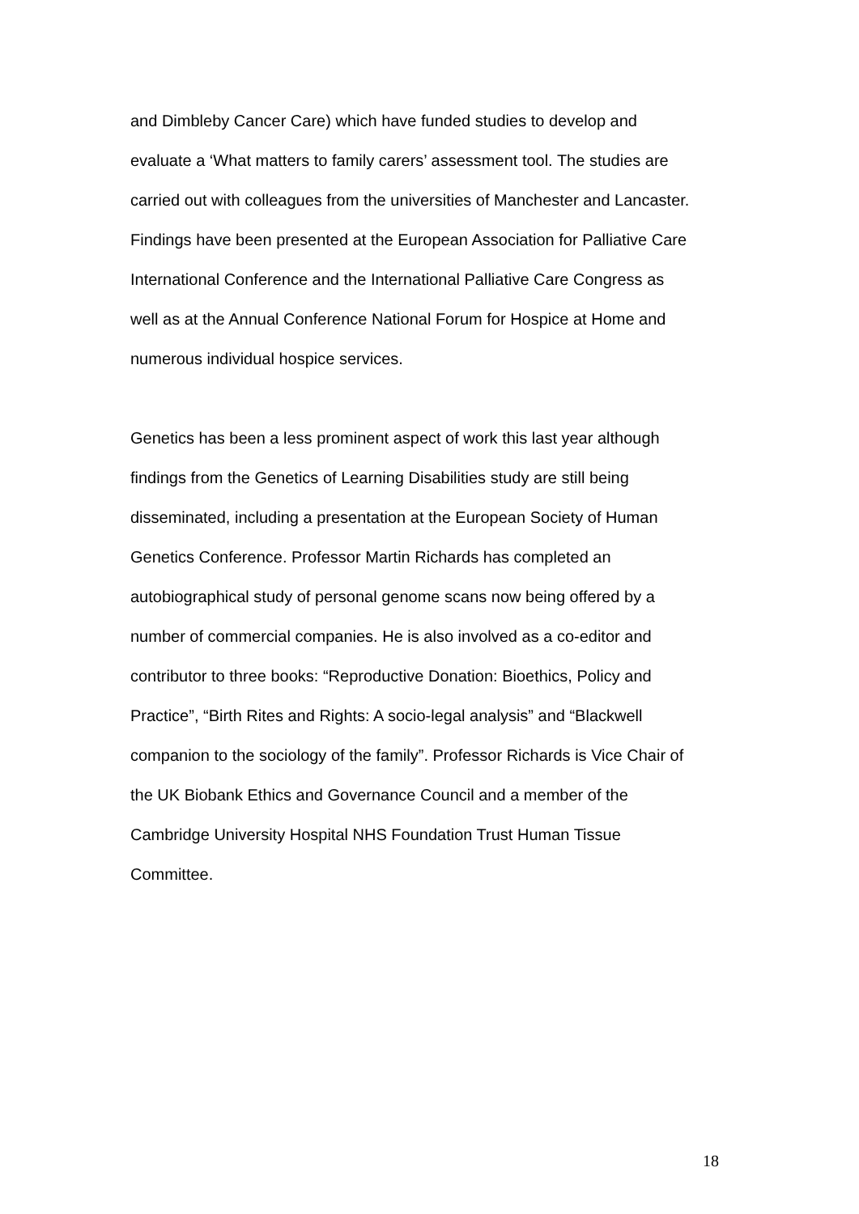and Dimbleby Cancer Care) which have funded studies to develop and
evaluate a ‘What matters to family carers’ assessment tool. The studies are
carried out with colleagues from the universities of Manchester and Lancaster.
Findings have been presented at the European Association for Palliative Care
International Conference and the International Palliative Care Congress as
well as at the Annual Conference National Forum for Hospice at Home and
numerous individual hospice services.
Genetics has been a less prominent aspect of work this last year although
findings from the Genetics of Learning Disabilities study are still being
disseminated, including a presentation at the European Society of Human
Genetics Conference. Professor Martin Richards has completed an
autobiographical study of personal genome scans now being offered by a
number of commercial companies. He is also involved as a co-editor and
contributor to three books: “Reproductive Donation: Bioethics, Policy and
Practice”, “Birth Rites and Rights: A socio-legal analysis” and “Blackwell
companion to the sociology of the family”. Professor Richards is Vice Chair of
the UK Biobank Ethics and Governance Council and a member of the
Cambridge University Hospital NHS Foundation Trust Human Tissue
Committee.
18